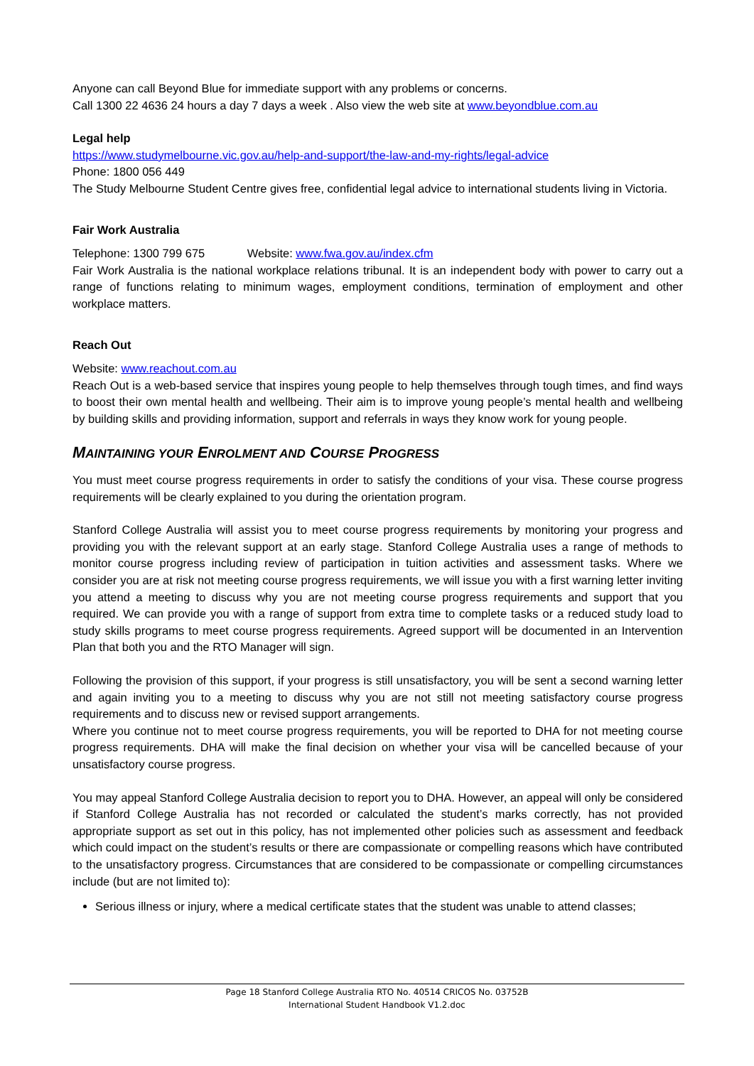Anyone can call Beyond Blue for immediate support with any problems or concerns.
Call 1300 22 4636 24 hours a day 7 days a week . Also view the web site at www.beyondblue.com.au
Legal help
https://www.studymelbourne.vic.gov.au/help-and-support/the-law-and-my-rights/legal-advice
Phone: 1800 056 449
The Study Melbourne Student Centre gives free, confidential legal advice to international students living in Victoria.
Fair Work Australia
Telephone: 1300 799 675 Website: www.fwa.gov.au/index.cfm
Fair Work Australia is the national workplace relations tribunal. It is an independent body with power to carry out a range of functions relating to minimum wages, employment conditions, termination of employment and other workplace matters.
Reach Out
Website: www.reachout.com.au
Reach Out is a web-based service that inspires young people to help themselves through tough times, and find ways to boost their own mental health and wellbeing. Their aim is to improve young people’s mental health and wellbeing by building skills and providing information, support and referrals in ways they know work for young people.
MAINTAINING YOUR ENROLMENT AND COURSE PROGRESS
You must meet course progress requirements in order to satisfy the conditions of your visa. These course progress requirements will be clearly explained to you during the orientation program.
Stanford College Australia will assist you to meet course progress requirements by monitoring your progress and providing you with the relevant support at an early stage. Stanford College Australia uses a range of methods to monitor course progress including review of participation in tuition activities and assessment tasks. Where we consider you are at risk not meeting course progress requirements, we will issue you with a first warning letter inviting you attend a meeting to discuss why you are not meeting course progress requirements and support that you required. We can provide you with a range of support from extra time to complete tasks or a reduced study load to study skills programs to meet course progress requirements. Agreed support will be documented in an Intervention Plan that both you and the RTO Manager will sign.
Following the provision of this support, if your progress is still unsatisfactory, you will be sent a second warning letter and again inviting you to a meeting to discuss why you are not still not meeting satisfactory course progress requirements and to discuss new or revised support arrangements.
Where you continue not to meet course progress requirements, you will be reported to DHA for not meeting course progress requirements. DHA will make the final decision on whether your visa will be cancelled because of your unsatisfactory course progress.
You may appeal Stanford College Australia decision to report you to DHA. However, an appeal will only be considered if Stanford College Australia has not recorded or calculated the student’s marks correctly, has not provided appropriate support as set out in this policy, has not implemented other policies such as assessment and feedback which could impact on the student’s results or there are compassionate or compelling reasons which have contributed to the unsatisfactory progress. Circumstances that are considered to be compassionate or compelling circumstances include (but are not limited to):
Serious illness or injury, where a medical certificate states that the student was unable to attend classes;
Page 18 Stanford College Australia RTO No. 40514 CRICOS No. 03752B
International Student Handbook V1.2.doc